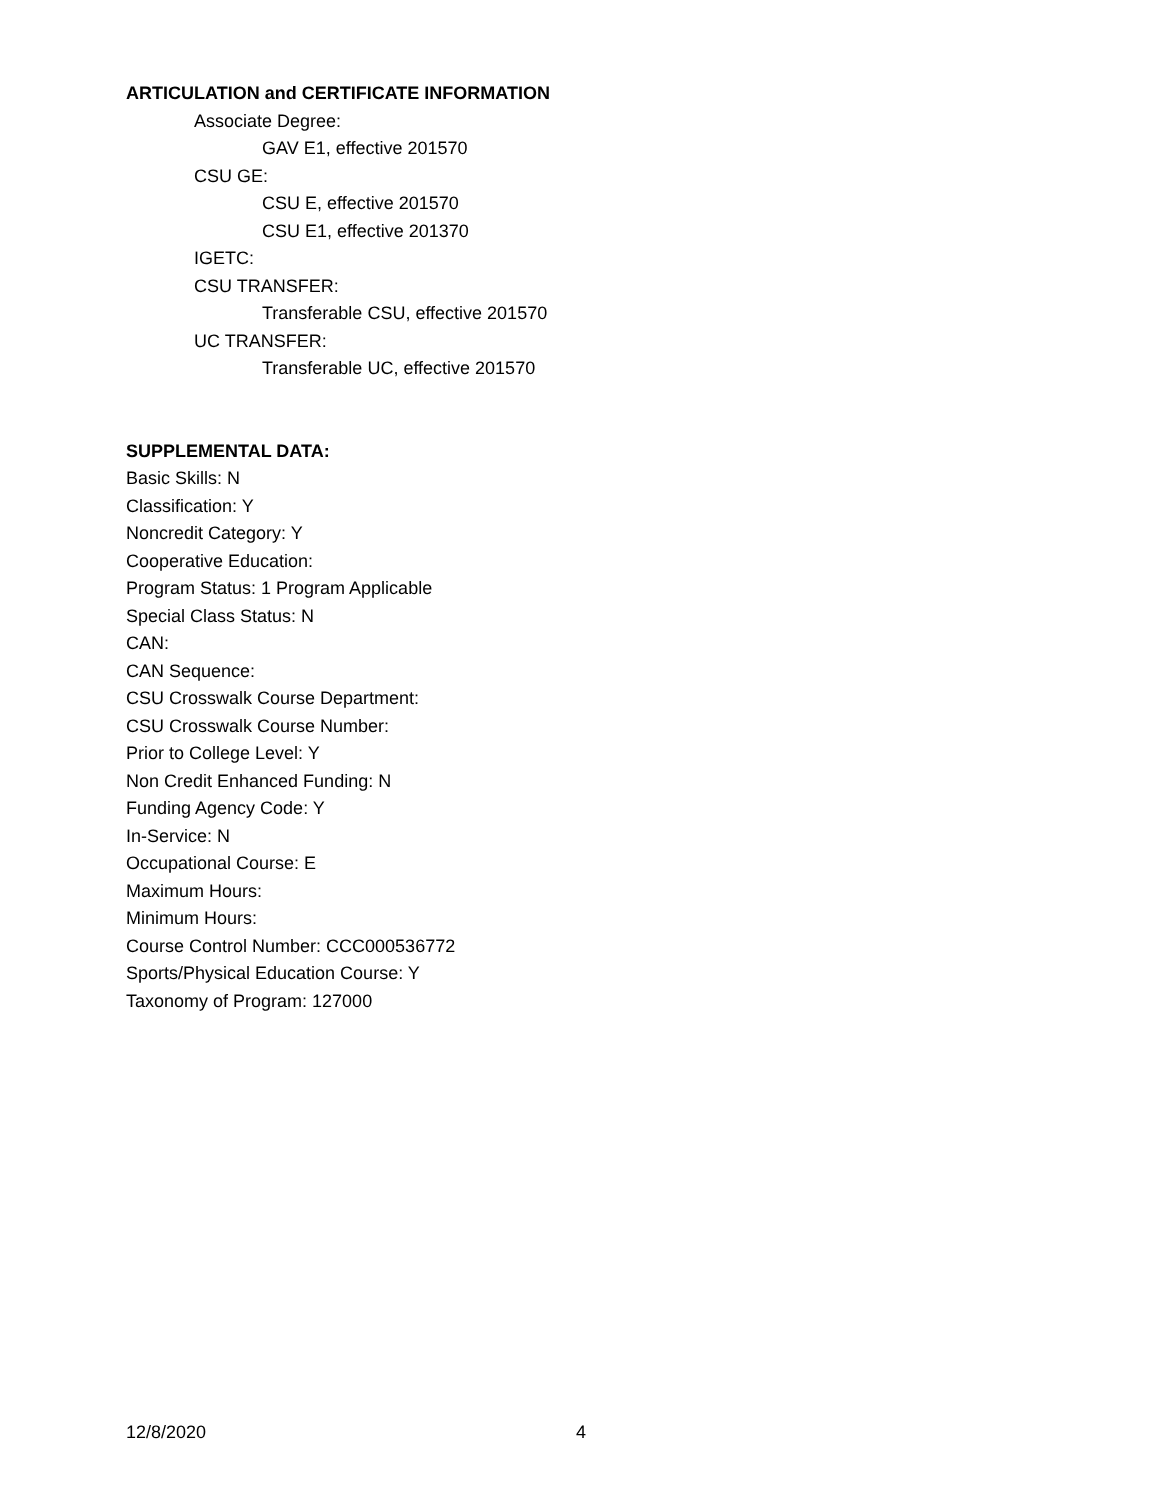ARTICULATION and CERTIFICATE INFORMATION
Associate Degree:
GAV E1, effective 201570
CSU GE:
CSU E, effective 201570
CSU E1, effective 201370
IGETC:
CSU TRANSFER:
Transferable CSU, effective 201570
UC TRANSFER:
Transferable UC, effective 201570
SUPPLEMENTAL DATA:
Basic Skills: N
Classification: Y
Noncredit Category: Y
Cooperative Education:
Program Status: 1 Program Applicable
Special Class Status: N
CAN:
CAN Sequence:
CSU Crosswalk Course Department:
CSU Crosswalk Course Number:
Prior to College Level: Y
Non Credit Enhanced Funding: N
Funding Agency Code: Y
In-Service: N
Occupational Course: E
Maximum Hours:
Minimum Hours:
Course Control Number: CCC000536772
Sports/Physical Education Course: Y
Taxonomy of Program: 127000
12/8/2020 4